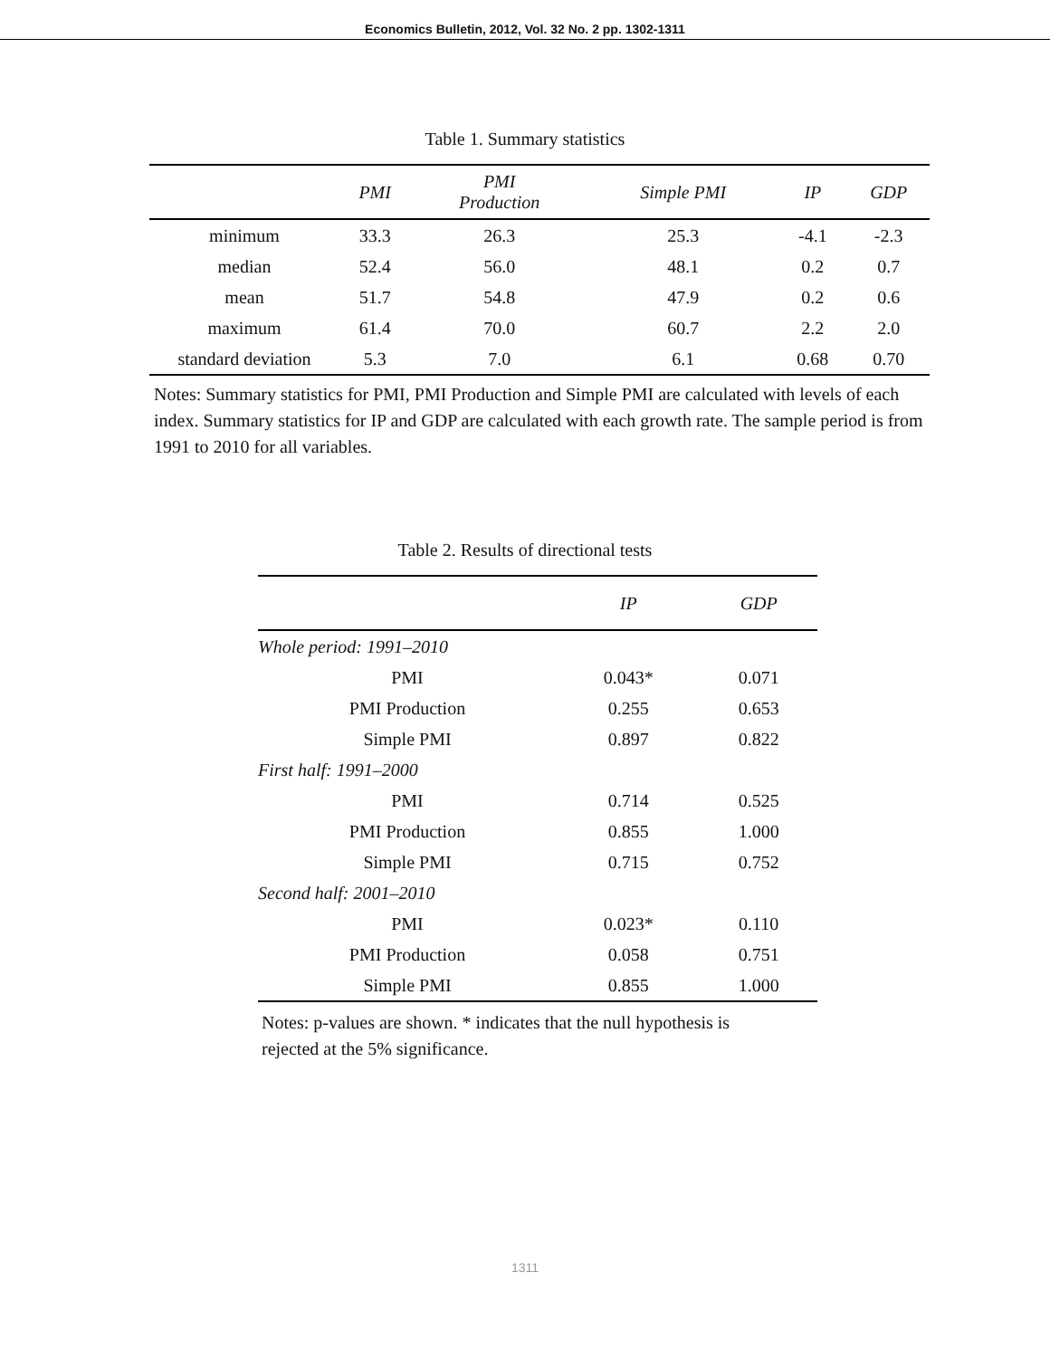Economics Bulletin, 2012, Vol. 32 No. 2 pp. 1302-1311
Table 1. Summary statistics
| | PMI | PMI Production | Simple PMI | IP | GDP |
| --- | --- | --- | --- | --- | --- |
| minimum | 33.3 | 26.3 | 25.3 | -4.1 | -2.3 |
| median | 52.4 | 56.0 | 48.1 | 0.2 | 0.7 |
| mean | 51.7 | 54.8 | 47.9 | 0.2 | 0.6 |
| maximum | 61.4 | 70.0 | 60.7 | 2.2 | 2.0 |
| standard deviation | 5.3 | 7.0 | 6.1 | 0.68 | 0.70 |
Notes: Summary statistics for PMI, PMI Production and Simple PMI are calculated with levels of each index. Summary statistics for IP and GDP are calculated with each growth rate. The sample period is from 1991 to 2010 for all variables.
Table 2. Results of directional tests
| | IP | GDP |
| --- | --- | --- |
| Whole period: 1991–2010 | | |
| PMI | 0.043* | 0.071 |
| PMI Production | 0.255 | 0.653 |
| Simple PMI | 0.897 | 0.822 |
| First half: 1991–2000 | | |
| PMI | 0.714 | 0.525 |
| PMI Production | 0.855 | 1.000 |
| Simple PMI | 0.715 | 0.752 |
| Second half: 2001–2010 | | |
| PMI | 0.023* | 0.110 |
| PMI Production | 0.058 | 0.751 |
| Simple PMI | 0.855 | 1.000 |
Notes: p-values are shown. * indicates that the null hypothesis is rejected at the 5% significance.
1311